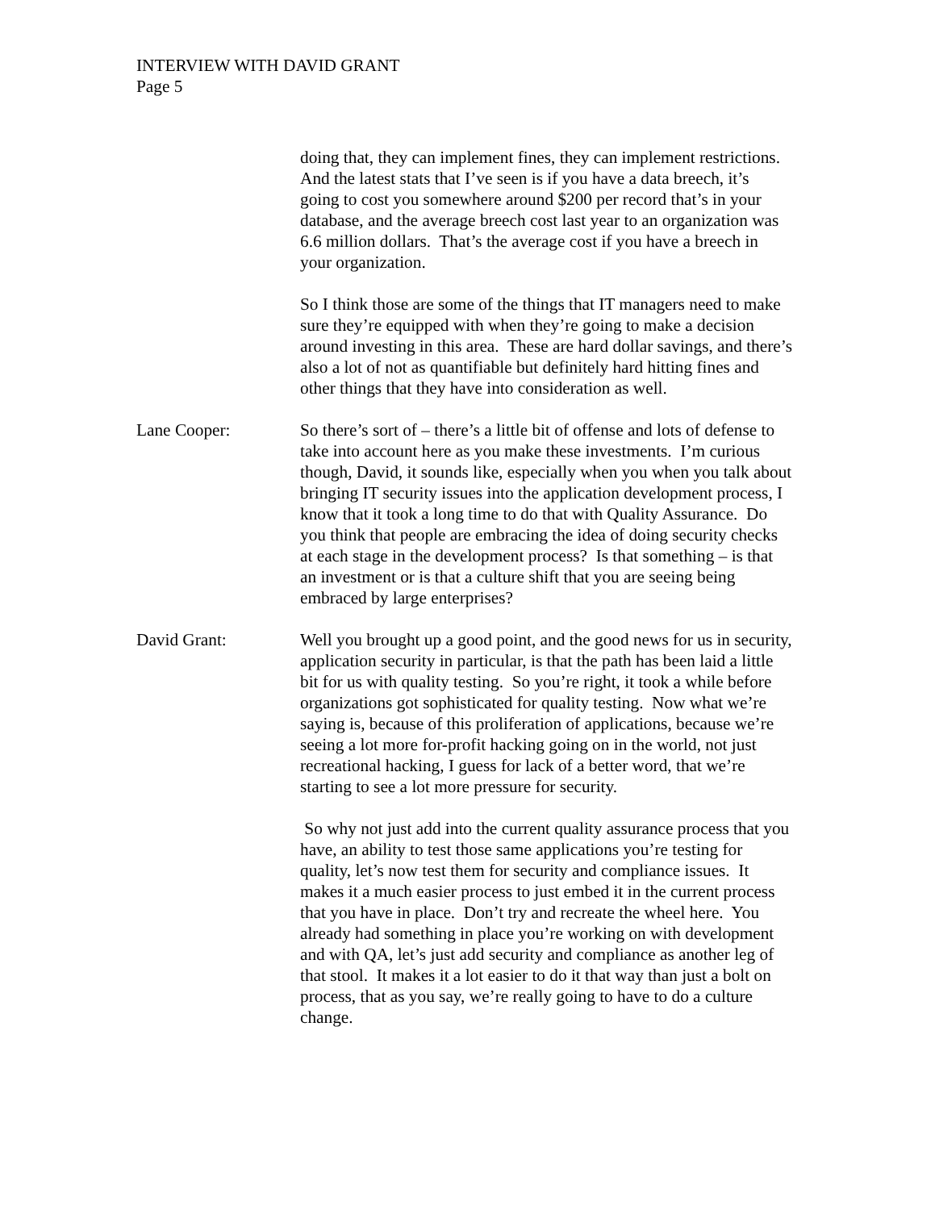INTERVIEW WITH DAVID GRANT
Page 5
doing that, they can implement fines, they can implement restrictions. And the latest stats that I’ve seen is if you have a data breech, it’s going to cost you somewhere around $200 per record that’s in your database, and the average breech cost last year to an organization was 6.6 million dollars. That’s the average cost if you have a breech in your organization.
So I think those are some of the things that IT managers need to make sure they’re equipped with when they’re going to make a decision around investing in this area. These are hard dollar savings, and there’s also a lot of not as quantifiable but definitely hard hitting fines and other things that they have into consideration as well.
Lane Cooper: So there’s sort of – there’s a little bit of offense and lots of defense to take into account here as you make these investments. I’m curious though, David, it sounds like, especially when you when you talk about bringing IT security issues into the application development process, I know that it took a long time to do that with Quality Assurance. Do you think that people are embracing the idea of doing security checks at each stage in the development process? Is that something – is that an investment or is that a culture shift that you are seeing being embraced by large enterprises?
David Grant: Well you brought up a good point, and the good news for us in security, application security in particular, is that the path has been laid a little bit for us with quality testing. So you’re right, it took a while before organizations got sophisticated for quality testing. Now what we’re saying is, because of this proliferation of applications, because we’re seeing a lot more for-profit hacking going on in the world, not just recreational hacking, I guess for lack of a better word, that we’re starting to see a lot more pressure for security.
So why not just add into the current quality assurance process that you have, an ability to test those same applications you’re testing for quality, let’s now test them for security and compliance issues. It makes it a much easier process to just embed it in the current process that you have in place. Don’t try and recreate the wheel here. You already had something in place you’re working on with development and with QA, let’s just add security and compliance as another leg of that stool. It makes it a lot easier to do it that way than just a bolt on process, that as you say, we’re really going to have to do a culture change.